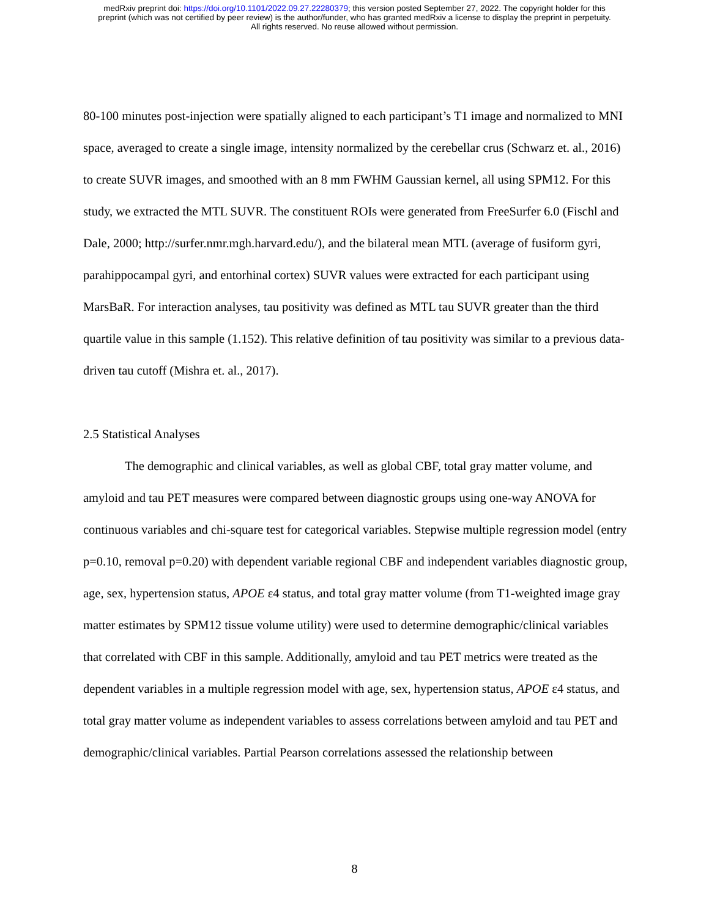medRxiv preprint doi: https://doi.org/10.1101/2022.09.27.22280379; this version posted September 27, 2022. The copyright holder for this
preprint (which was not certified by peer review) is the author/funder, who has granted medRxiv a license to display the preprint in perpetuity.
All rights reserved. No reuse allowed without permission.
80-100 minutes post-injection were spatially aligned to each participant’s T1 image and normalized to MNI space, averaged to create a single image, intensity normalized by the cerebellar crus (Schwarz et. al., 2016) to create SUVR images, and smoothed with an 8 mm FWHM Gaussian kernel, all using SPM12. For this study, we extracted the MTL SUVR. The constituent ROIs were generated from FreeSurfer 6.0 (Fischl and Dale, 2000; http://surfer.nmr.mgh.harvard.edu/), and the bilateral mean MTL (average of fusiform gyri, parahippocampal gyri, and entorhinal cortex) SUVR values were extracted for each participant using MarsBaR. For interaction analyses, tau positivity was defined as MTL tau SUVR greater than the third quartile value in this sample (1.152). This relative definition of tau positivity was similar to a previous data-driven tau cutoff (Mishra et. al., 2017).
2.5 Statistical Analyses
The demographic and clinical variables, as well as global CBF, total gray matter volume, and amyloid and tau PET measures were compared between diagnostic groups using one-way ANOVA for continuous variables and chi-square test for categorical variables. Stepwise multiple regression model (entry p=0.10, removal p=0.20) with dependent variable regional CBF and independent variables diagnostic group, age, sex, hypertension status, APOE ε4 status, and total gray matter volume (from T1-weighted image gray matter estimates by SPM12 tissue volume utility) were used to determine demographic/clinical variables that correlated with CBF in this sample. Additionally, amyloid and tau PET metrics were treated as the dependent variables in a multiple regression model with age, sex, hypertension status, APOE ε4 status, and total gray matter volume as independent variables to assess correlations between amyloid and tau PET and demographic/clinical variables. Partial Pearson correlations assessed the relationship between
8